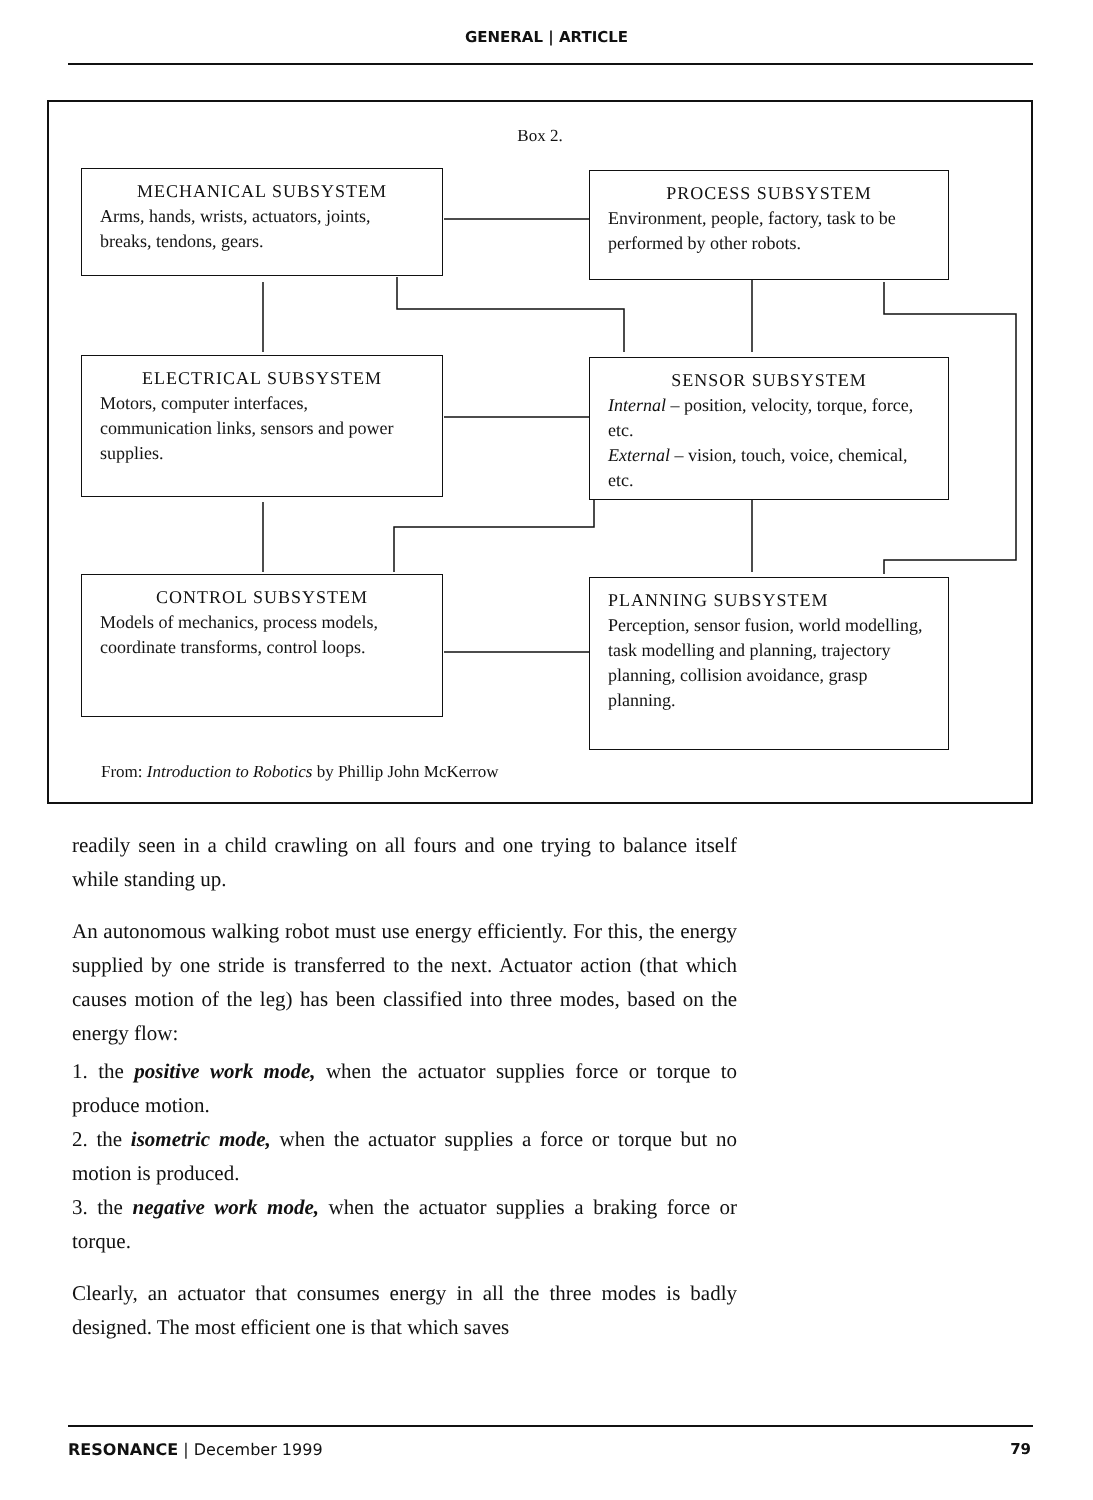GENERAL | ARTICLE
Box 2.
MECHANICAL SUBSYSTEM
Arms, hands, wrists, actuators, joints, breaks, tendons, gears.
PROCESS SUBSYSTEM
Environment, people, factory, task to be performed by other robots.
ELECTRICAL SUBSYSTEM
Motors, computer interfaces, communication links, sensors and power supplies.
SENSOR SUBSYSTEM
Internal – position, velocity, torque, force, etc.
External – vision, touch, voice, chemical, etc.
CONTROL SUBSYSTEM
Models of mechanics, process models, coordinate transforms, control loops.
PLANNING SUBSYSTEM
Perception, sensor fusion, world modelling, task modelling and planning, trajectory planning, collision avoidance, grasp planning.
From: Introduction to Robotics by Phillip John McKerrow
readily seen in a child crawling on all fours and one trying to balance itself while standing up.
An autonomous walking robot must use energy efficiently. For this, the energy supplied by one stride is transferred to the next. Actuator action (that which causes motion of the leg) has been classified into three modes, based on the energy flow:
1. the positive work mode, when the actuator supplies force or torque to produce motion.
2. the isometric mode, when the actuator supplies a force or torque but no motion is produced.
3. the negative work mode, when the actuator supplies a braking force or torque.
Clearly, an actuator that consumes energy in all the three modes is badly designed. The most efficient one is that which saves
RESONANCE | December 1999 79